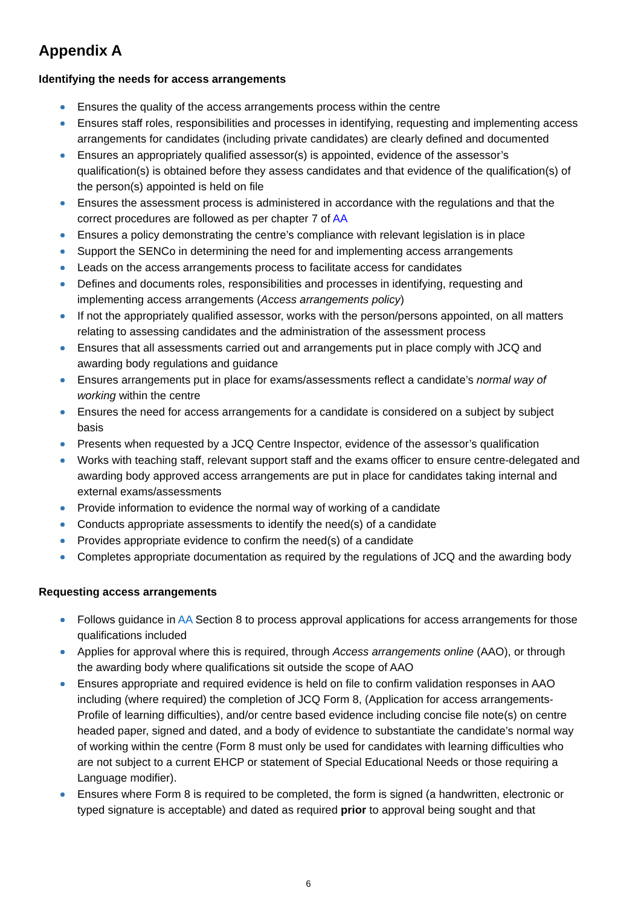Appendix A
Identifying the needs for access arrangements
Ensures the quality of the access arrangements process within the centre
Ensures staff roles, responsibilities and processes in identifying, requesting and implementing access arrangements for candidates (including private candidates) are clearly defined and documented
Ensures an appropriately qualified assessor(s) is appointed, evidence of the assessor’s qualification(s) is obtained before they assess candidates and that evidence of the qualification(s) of the person(s) appointed is held on file
Ensures the assessment process is administered in accordance with the regulations and that the correct procedures are followed as per chapter 7 of AA
Ensures a policy demonstrating the centre’s compliance with relevant legislation is in place
Support the SENCo in determining the need for and implementing access arrangements
Leads on the access arrangements process to facilitate access for candidates
Defines and documents roles, responsibilities and processes in identifying, requesting and implementing access arrangements (Access arrangements policy)
If not the appropriately qualified assessor, works with the person/persons appointed, on all matters relating to assessing candidates and the administration of the assessment process
Ensures that all assessments carried out and arrangements put in place comply with JCQ and awarding body regulations and guidance
Ensures arrangements put in place for exams/assessments reflect a candidate’s normal way of working within the centre
Ensures the need for access arrangements for a candidate is considered on a subject by subject basis
Presents when requested by a JCQ Centre Inspector, evidence of the assessor’s qualification
Works with teaching staff, relevant support staff and the exams officer to ensure centre-delegated and awarding body approved access arrangements are put in place for candidates taking internal and external exams/assessments
Provide information to evidence the normal way of working of a candidate
Conducts appropriate assessments to identify the need(s) of a candidate
Provides appropriate evidence to confirm the need(s) of a candidate
Completes appropriate documentation as required by the regulations of JCQ and the awarding body
Requesting access arrangements
Follows guidance in AA Section 8 to process approval applications for access arrangements for those qualifications included
Applies for approval where this is required, through Access arrangements online (AAO), or through the awarding body where qualifications sit outside the scope of AAO
Ensures appropriate and required evidence is held on file to confirm validation responses in AAO including (where required) the completion of JCQ Form 8, (Application for access arrangements-Profile of learning difficulties), and/or centre based evidence including concise file note(s) on centre headed paper, signed and dated, and a body of evidence to substantiate the candidate’s normal way of working within the centre (Form 8 must only be used for candidates with learning difficulties who are not subject to a current EHCP or statement of Special Educational Needs or those requiring a Language modifier).
Ensures where Form 8 is required to be completed, the form is signed (a handwritten, electronic or typed signature is acceptable) and dated as required prior to approval being sought and that
6